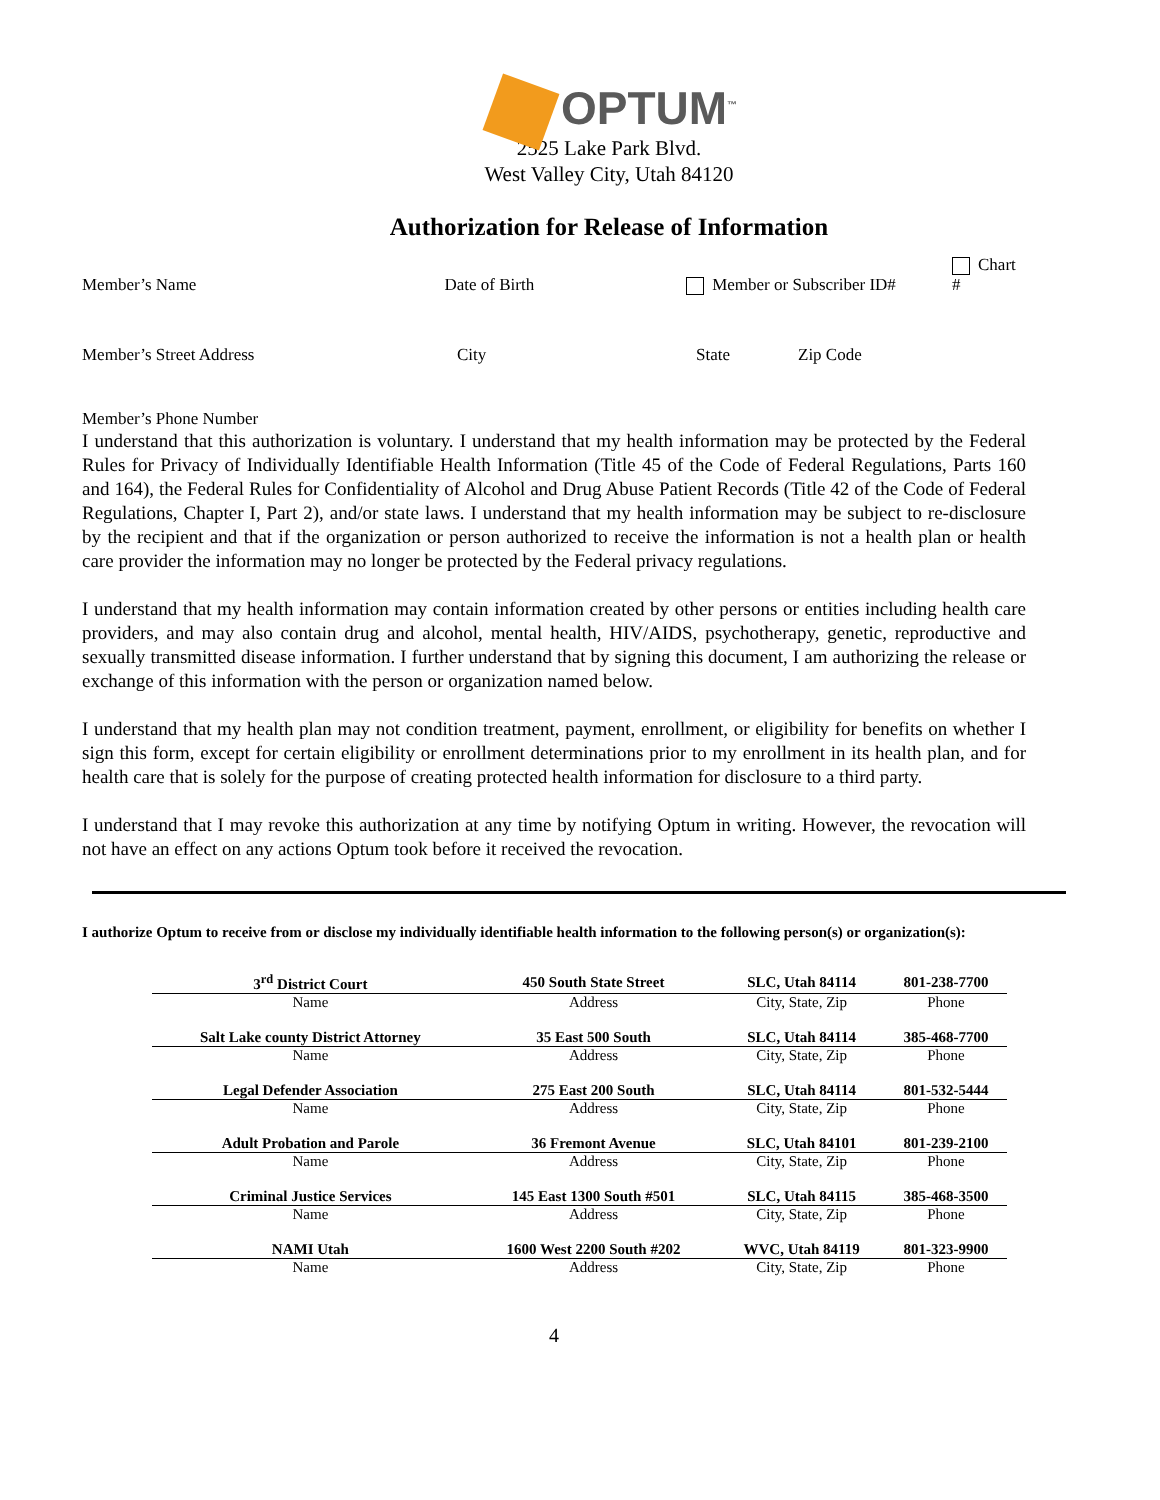OPTUM<sup>™</sup>
2525 Lake Park Blvd.
West Valley City, Utah 84120
Authorization for Release of Information
Member’s Name
Date of Birth
Member or Subscriber ID#
Chart #
Member’s Street Address
City
State
Zip Code
Member’s Phone Number
I understand that this authorization is voluntary. I understand that my health information may be protected by the Federal Rules for Privacy of Individually Identifiable Health Information (Title 45 of the Code of Federal Regulations, Parts 160 and 164), the Federal Rules for Confidentiality of Alcohol and Drug Abuse Patient Records (Title 42 of the Code of Federal Regulations, Chapter I, Part 2), and/or state laws. I understand that my health information may be subject to re-disclosure by the recipient and that if the organization or person authorized to receive the information is not a health plan or health care provider the information may no longer be protected by the Federal privacy regulations.
I understand that my health information may contain information created by other persons or entities including health care providers, and may also contain drug and alcohol, mental health, HIV/AIDS, psychotherapy, genetic, reproductive and sexually transmitted disease information. I further understand that by signing this document, I am authorizing the release or exchange of this information with the person or organization named below.
I understand that my health plan may not condition treatment, payment, enrollment, or eligibility for benefits on whether I sign this form, except for certain eligibility or enrollment determinations prior to my enrollment in its health plan, and for health care that is solely for the purpose of creating protected health information for disclosure to a third party.
I understand that I may revoke this authorization at any time by notifying Optum in writing. However, the revocation will not have an effect on any actions Optum took before it received the revocation.
I authorize Optum to receive from or disclose my individually identifiable health information to the following person(s) or organization(s):
| 3<sup>rd</sup> District Court | 450 South State Street | SLC, Utah 84114 | 801-238-7700 |
| Name | Address | City, State, Zip | Phone |
| Salt Lake county District Attorney | 35 East 500 South | SLC, Utah 84114 | 385-468-7700 |
| Name | Address | City, State, Zip | Phone |
| Legal Defender Association | 275 East 200 South | SLC, Utah 84114 | 801-532-5444 |
| Name | Address | City, State, Zip | Phone |
| Adult Probation and Parole | 36 Fremont Avenue | SLC, Utah 84101 | 801-239-2100 |
| Name | Address | City, State, Zip | Phone |
| Criminal Justice Services | 145 East 1300 South #501 | SLC, Utah 84115 | 385-468-3500 |
| Name | Address | City, State, Zip | Phone |
| NAMI Utah | 1600 West 2200 South #202 | WVC, Utah 84119 | 801-323-9900 |
| Name | Address | City, State, Zip | Phone |
4